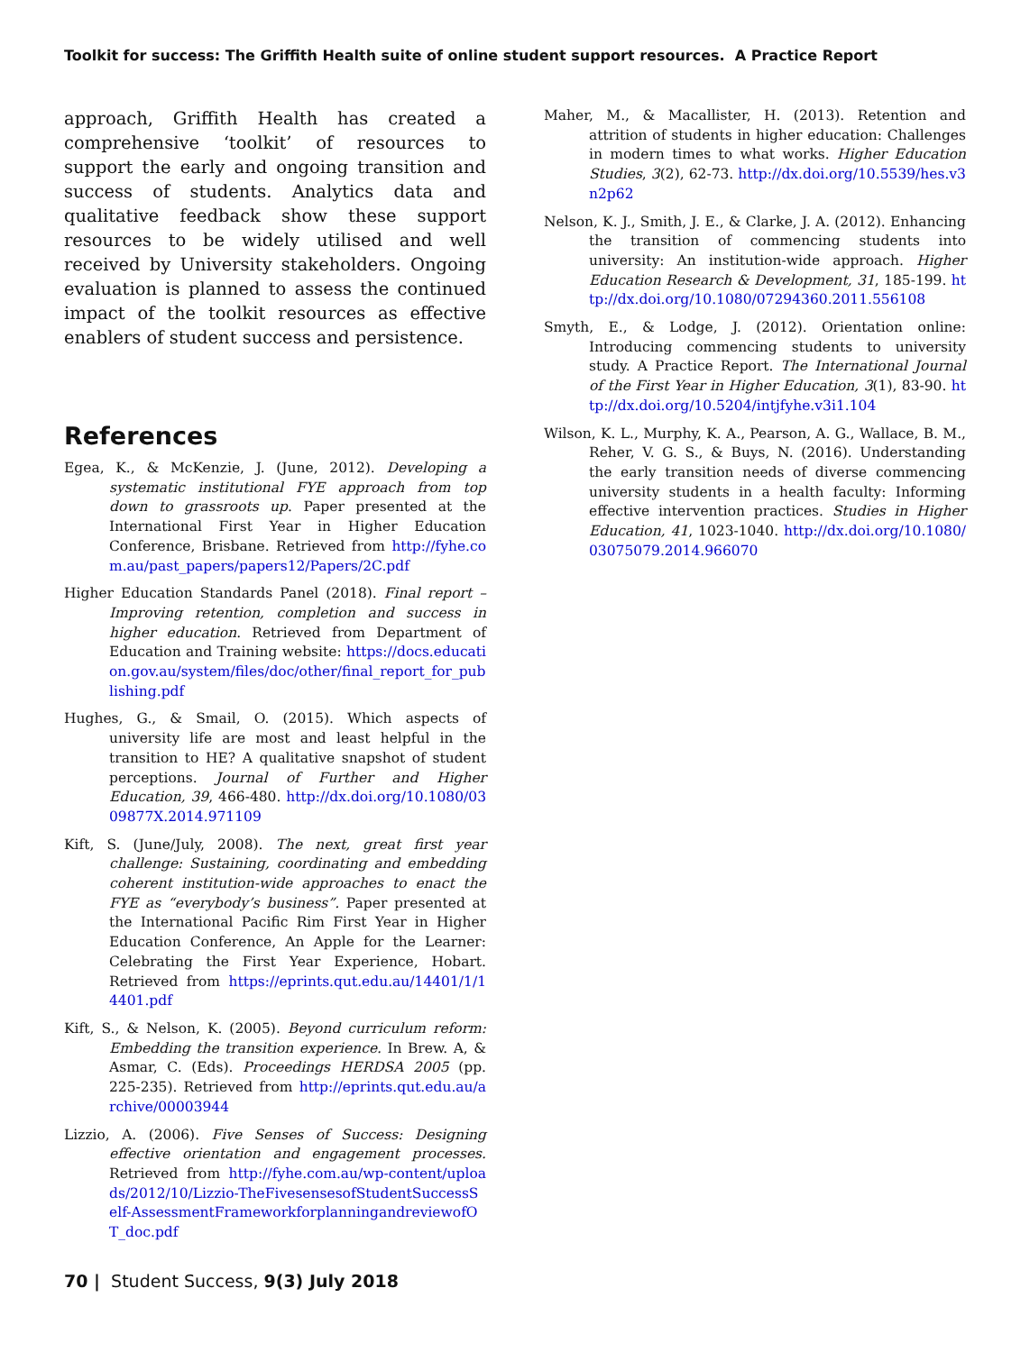Toolkit for success: The Griffith Health suite of online student support resources. A Practice Report
approach, Griffith Health has created a comprehensive ‘toolkit’ of resources to support the early and ongoing transition and success of students. Analytics data and qualitative feedback show these support resources to be widely utilised and well received by University stakeholders. Ongoing evaluation is planned to assess the continued impact of the toolkit resources as effective enablers of student success and persistence.
References
Egea, K., & McKenzie, J. (June, 2012). Developing a systematic institutional FYE approach from top down to grassroots up. Paper presented at the International First Year in Higher Education Conference, Brisbane. Retrieved from http://fyhe.com.au/past_papers/papers12/Papers/2C.pdf
Higher Education Standards Panel (2018). Final report – Improving retention, completion and success in higher education. Retrieved from Department of Education and Training website: https://docs.education.gov.au/system/files/doc/other/final_report_for_publishing.pdf
Hughes, G., & Smail, O. (2015). Which aspects of university life are most and least helpful in the transition to HE? A qualitative snapshot of student perceptions. Journal of Further and Higher Education, 39, 466-480. http://dx.doi.org/10.1080/0309877X.2014.971109
Kift, S. (June/July, 2008). The next, great first year challenge: Sustaining, coordinating and embedding coherent institution-wide approaches to enact the FYE as “everybody’s business”. Paper presented at the International Pacific Rim First Year in Higher Education Conference, An Apple for the Learner: Celebrating the First Year Experience, Hobart. Retrieved from https://eprints.qut.edu.au/14401/1/14401.pdf
Kift, S., & Nelson, K. (2005). Beyond curriculum reform: Embedding the transition experience. In Brew. A, & Asmar, C. (Eds). Proceedings HERDSA 2005 (pp. 225-235). Retrieved from http://eprints.qut.edu.au/archive/00003944
Lizzio, A. (2006). Five Senses of Success: Designing effective orientation and engagement processes. Retrieved from http://fyhe.com.au/wp-content/uploads/2012/10/Lizzio-TheFivesensesofStudentSuccessSelf-AssessmentFrameworkforplanningandreviewofOT_doc.pdf
Maher, M., & Macallister, H. (2013). Retention and attrition of students in higher education: Challenges in modern times to what works. Higher Education Studies, 3(2), 62-73. http://dx.doi.org/10.5539/hes.v3n2p62
Nelson, K. J., Smith, J. E., & Clarke, J. A. (2012). Enhancing the transition of commencing students into university: An institution-wide approach. Higher Education Research & Development, 31, 185-199. http://dx.doi.org/10.1080/07294360.2011.556108
Smyth, E., & Lodge, J. (2012). Orientation online: Introducing commencing students to university study. A Practice Report. The International Journal of the First Year in Higher Education, 3(1), 83-90. http://dx.doi.org/10.5204/intjfyhe.v3i1.104
Wilson, K. L., Murphy, K. A., Pearson, A. G., Wallace, B. M., Reher, V. G. S., & Buys, N. (2016). Understanding the early transition needs of diverse commencing university students in a health faculty: Informing effective intervention practices. Studies in Higher Education, 41, 1023-1040. http://dx.doi.org/10.1080/03075079.2014.966070
70 | Student Success, 9(3) July 2018